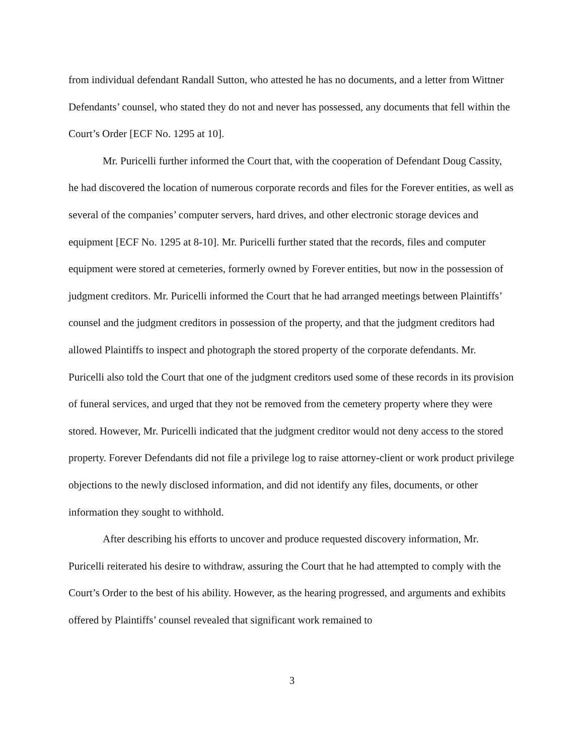from individual defendant Randall Sutton, who attested he has no documents, and a letter from Wittner Defendants’ counsel, who stated they do not and never has possessed, any documents that fell within the Court’s Order [ECF No. 1295 at 10].
Mr. Puricelli further informed the Court that, with the cooperation of Defendant Doug Cassity, he had discovered the location of numerous corporate records and files for the Forever entities, as well as several of the companies’ computer servers, hard drives, and other electronic storage devices and equipment [ECF No. 1295 at 8-10]. Mr. Puricelli further stated that the records, files and computer equipment were stored at cemeteries, formerly owned by Forever entities, but now in the possession of judgment creditors. Mr. Puricelli informed the Court that he had arranged meetings between Plaintiffs’ counsel and the judgment creditors in possession of the property, and that the judgment creditors had allowed Plaintiffs to inspect and photograph the stored property of the corporate defendants. Mr. Puricelli also told the Court that one of the judgment creditors used some of these records in its provision of funeral services, and urged that they not be removed from the cemetery property where they were stored. However, Mr. Puricelli indicated that the judgment creditor would not deny access to the stored property. Forever Defendants did not file a privilege log to raise attorney-client or work product privilege objections to the newly disclosed information, and did not identify any files, documents, or other information they sought to withhold.
After describing his efforts to uncover and produce requested discovery information, Mr. Puricelli reiterated his desire to withdraw, assuring the Court that he had attempted to comply with the Court’s Order to the best of his ability. However, as the hearing progressed, and arguments and exhibits offered by Plaintiffs’ counsel revealed that significant work remained to
3